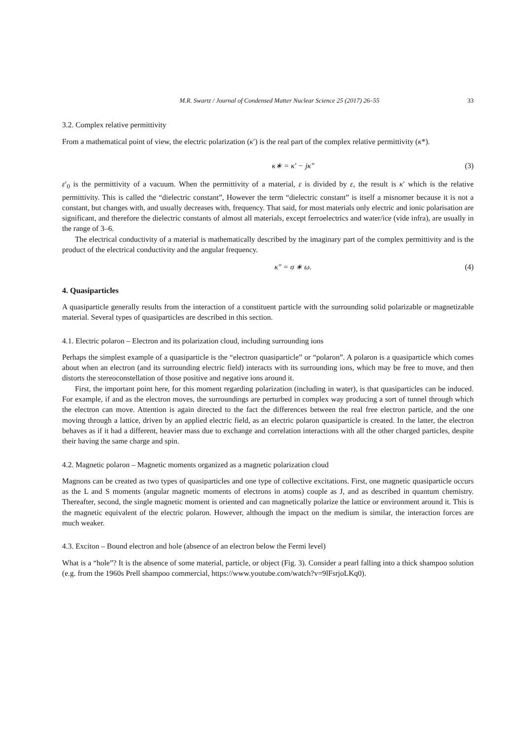M.R. Swartz / Journal of Condensed Matter Nuclear Science 25 (2017) 26–55 33
3.2. Complex relative permittivity
From a mathematical point of view, the electric polarization (κ′) is the real part of the complex relative permittivity (κ*).
κ∗ = κ′ − jκ″ (3)
ε′<sub>0</sub> is the permittivity of a vacuum. When the permittivity of a material, ε is divided by ε, the result is κ′ which is the relative permittivity. This is called the “dielectric constant”, However the term “dielectric constant” is itself a misnomer because it is not a constant, but changes with, and usually decreases with, frequency. That said, for most materials only electric and ionic polarisation are significant, and therefore the dielectric constants of almost all materials, except ferroelectrics and water/ice (vide infra), are usually in the range of 3–6.
The electrical conductivity of a material is mathematically described by the imaginary part of the complex permittivity and is the product of the electrical conductivity and the angular frequency.
κ″ = σ ∗ ω. (4)
4. Quasiparticles
A quasiparticle generally results from the interaction of a constituent particle with the surrounding solid polarizable or magnetizable material. Several types of quasiparticles are described in this section.
4.1. Electric polaron – Electron and its polarization cloud, including surrounding ions
Perhaps the simplest example of a quasiparticle is the “electron quasiparticle” or “polaron”. A polaron is a quasiparticle which comes about when an electron (and its surrounding electric field) interacts with its surrounding ions, which may be free to move, and then distorts the stereoconstellation of those positive and negative ions around it.
First, the important point here, for this moment regarding polarization (including in water), is that quasiparticles can be induced. For example, if and as the electron moves, the surroundings are perturbed in complex way producing a sort of tunnel through which the electron can move. Attention is again directed to the fact the differences between the real free electron particle, and the one moving through a lattice, driven by an applied electric field, as an electric polaron quasiparticle is created. In the latter, the electron behaves as if it had a different, heavier mass due to exchange and correlation interactions with all the other charged particles, despite their having the same charge and spin.
4.2. Magnetic polaron – Magnetic moments organized as a magnetic polarization cloud
Magnons can be created as two types of quasiparticles and one type of collective excitations. First, one magnetic quasiparticle occurs as the L and S moments (angular magnetic moments of electrons in atoms) couple as J, and as described in quantum chemistry. Thereafter, second, the single magnetic moment is oriented and can magnetically polarize the lattice or environment around it. This is the magnetic equivalent of the electric polaron. However, although the impact on the medium is similar, the interaction forces are much weaker.
4.3. Exciton – Bound electron and hole (absence of an electron below the Fermi level)
What is a “hole”? It is the absence of some material, particle, or object (Fig. 3). Consider a pearl falling into a thick shampoo solution (e.g. from the 1960s Prell shampoo commercial, https://www.youtube.com/watch?v=9lFsrjoLKq0).